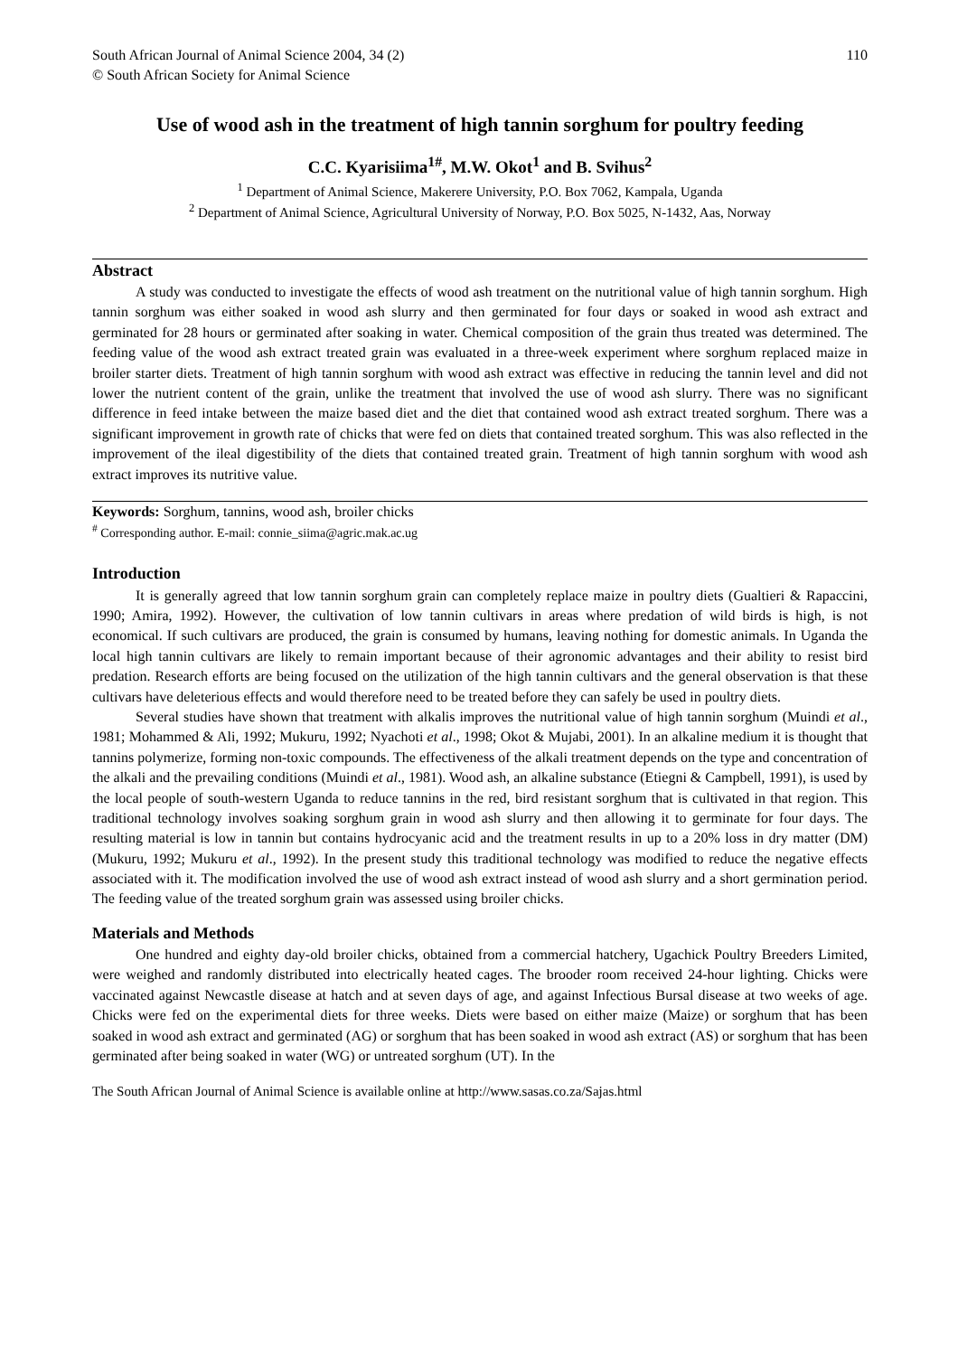South African Journal of Animal Science 2004, 34 (2)
© South African Society for Animal Science
110
Use of wood ash in the treatment of high tannin sorghum for poultry feeding
C.C. Kyarisiima<sup>1#</sup>, M.W. Okot<sup>1</sup> and B. Svihus<sup>2</sup>
<sup>1</sup> Department of Animal Science, Makerere University, P.O. Box 7062, Kampala, Uganda
<sup>2</sup> Department of Animal Science, Agricultural University of Norway, P.O. Box 5025, N-1432, Aas, Norway
Abstract
A study was conducted to investigate the effects of wood ash treatment on the nutritional value of high tannin sorghum. High tannin sorghum was either soaked in wood ash slurry and then germinated for four days or soaked in wood ash extract and germinated for 28 hours or germinated after soaking in water. Chemical composition of the grain thus treated was determined. The feeding value of the wood ash extract treated grain was evaluated in a three-week experiment where sorghum replaced maize in broiler starter diets. Treatment of high tannin sorghum with wood ash extract was effective in reducing the tannin level and did not lower the nutrient content of the grain, unlike the treatment that involved the use of wood ash slurry. There was no significant difference in feed intake between the maize based diet and the diet that contained wood ash extract treated sorghum. There was a significant improvement in growth rate of chicks that were fed on diets that contained treated sorghum. This was also reflected in the improvement of the ileal digestibility of the diets that contained treated grain. Treatment of high tannin sorghum with wood ash extract improves its nutritive value.
Keywords: Sorghum, tannins, wood ash, broiler chicks
<sup>#</sup> Corresponding author. E-mail: connie_siima@agric.mak.ac.ug
Introduction
It is generally agreed that low tannin sorghum grain can completely replace maize in poultry diets (Gualtieri & Rapaccini, 1990; Amira, 1992). However, the cultivation of low tannin cultivars in areas where predation of wild birds is high, is not economical. If such cultivars are produced, the grain is consumed by humans, leaving nothing for domestic animals. In Uganda the local high tannin cultivars are likely to remain important because of their agronomic advantages and their ability to resist bird predation. Research efforts are being focused on the utilization of the high tannin cultivars and the general observation is that these cultivars have deleterious effects and would therefore need to be treated before they can safely be used in poultry diets.
Several studies have shown that treatment with alkalis improves the nutritional value of high tannin sorghum (Muindi et al., 1981; Mohammed & Ali, 1992; Mukuru, 1992; Nyachoti et al., 1998; Okot & Mujabi, 2001). In an alkaline medium it is thought that tannins polymerize, forming non-toxic compounds. The effectiveness of the alkali treatment depends on the type and concentration of the alkali and the prevailing conditions (Muindi et al., 1981). Wood ash, an alkaline substance (Etiegni & Campbell, 1991), is used by the local people of south-western Uganda to reduce tannins in the red, bird resistant sorghum that is cultivated in that region. This traditional technology involves soaking sorghum grain in wood ash slurry and then allowing it to germinate for four days. The resulting material is low in tannin but contains hydrocyanic acid and the treatment results in up to a 20% loss in dry matter (DM) (Mukuru, 1992; Mukuru et al., 1992). In the present study this traditional technology was modified to reduce the negative effects associated with it. The modification involved the use of wood ash extract instead of wood ash slurry and a short germination period. The feeding value of the treated sorghum grain was assessed using broiler chicks.
Materials and Methods
One hundred and eighty day-old broiler chicks, obtained from a commercial hatchery, Ugachick Poultry Breeders Limited, were weighed and randomly distributed into electrically heated cages. The brooder room received 24-hour lighting. Chicks were vaccinated against Newcastle disease at hatch and at seven days of age, and against Infectious Bursal disease at two weeks of age. Chicks were fed on the experimental diets for three weeks. Diets were based on either maize (Maize) or sorghum that has been soaked in wood ash extract and germinated (AG) or sorghum that has been soaked in wood ash extract (AS) or sorghum that has been germinated after being soaked in water (WG) or untreated sorghum (UT). In the
The South African Journal of Animal Science is available online at http://www.sasas.co.za/Sajas.html